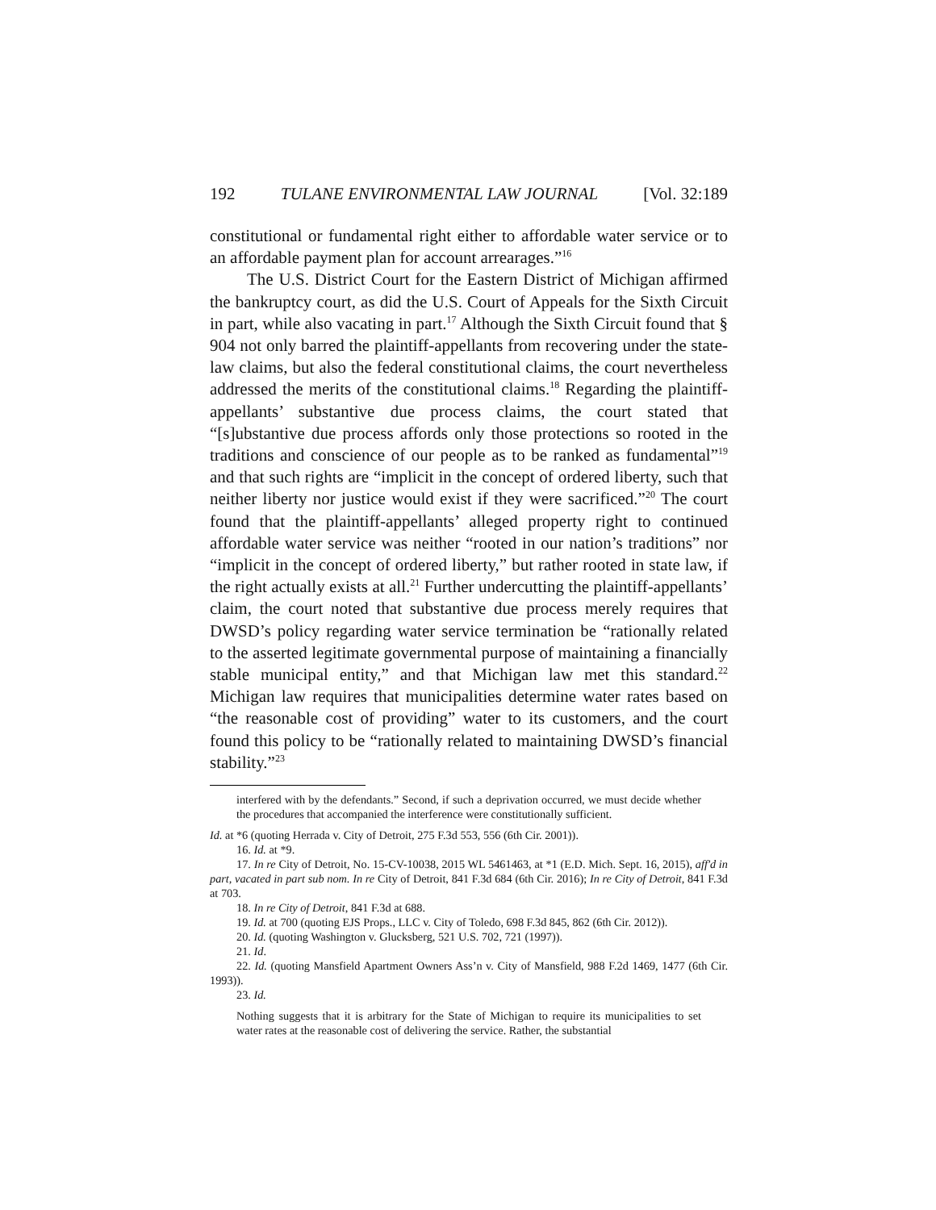192 TULANE ENVIRONMENTAL LAW JOURNAL [Vol. 32:189
constitutional or fundamental right either to affordable water service or to an affordable payment plan for account arrearages.”<sup>16</sup>
The U.S. District Court for the Eastern District of Michigan affirmed the bankruptcy court, as did the U.S. Court of Appeals for the Sixth Circuit in part, while also vacating in part.<sup>17</sup> Although the Sixth Circuit found that § 904 not only barred the plaintiff-appellants from recovering under the state-law claims, but also the federal constitutional claims, the court nevertheless addressed the merits of the constitutional claims.<sup>18</sup> Regarding the plaintiff-appellants’ substantive due process claims, the court stated that “[s]ubstantive due process affords only those protections so rooted in the traditions and conscience of our people as to be ranked as fundamental”<sup>19</sup> and that such rights are “implicit in the concept of ordered liberty, such that neither liberty nor justice would exist if they were sacrificed.”<sup>20</sup> The court found that the plaintiff-appellants’ alleged property right to continued affordable water service was neither “rooted in our nation’s traditions” nor “implicit in the concept of ordered liberty,” but rather rooted in state law, if the right actually exists at all.<sup>21</sup> Further undercutting the plaintiff-appellants’ claim, the court noted that substantive due process merely requires that DWSD’s policy regarding water service termination be “rationally related to the asserted legitimate governmental purpose of maintaining a financially stable municipal entity,” and that Michigan law met this standard.<sup>22</sup> Michigan law requires that municipalities determine water rates based on “the reasonable cost of providing” water to its customers, and the court found this policy to be “rationally related to maintaining DWSD’s financial stability.”<sup>23</sup>
interfered with by the defendants.” Second, if such a deprivation occurred, we must decide whether the procedures that accompanied the interference were constitutionally sufficient.
Id. at *6 (quoting Herrada v. City of Detroit, 275 F.3d 553, 556 (6th Cir. 2001)).
16. Id. at *9.
17. In re City of Detroit, No. 15-CV-10038, 2015 WL 5461463, at *1 (E.D. Mich. Sept. 16, 2015), aff'd in part, vacated in part sub nom. In re City of Detroit, 841 F.3d 684 (6th Cir. 2016); In re City of Detroit, 841 F.3d at 703.
18. In re City of Detroit, 841 F.3d at 688.
19. Id. at 700 (quoting EJS Props., LLC v. City of Toledo, 698 F.3d 845, 862 (6th Cir. 2012)).
20. Id. (quoting Washington v. Glucksberg, 521 U.S. 702, 721 (1997)).
21. Id.
22. Id. (quoting Mansfield Apartment Owners Ass’n v. City of Mansfield, 988 F.2d 1469, 1477 (6th Cir. 1993)).
23. Id.
Nothing suggests that it is arbitrary for the State of Michigan to require its municipalities to set water rates at the reasonable cost of delivering the service. Rather, the substantial